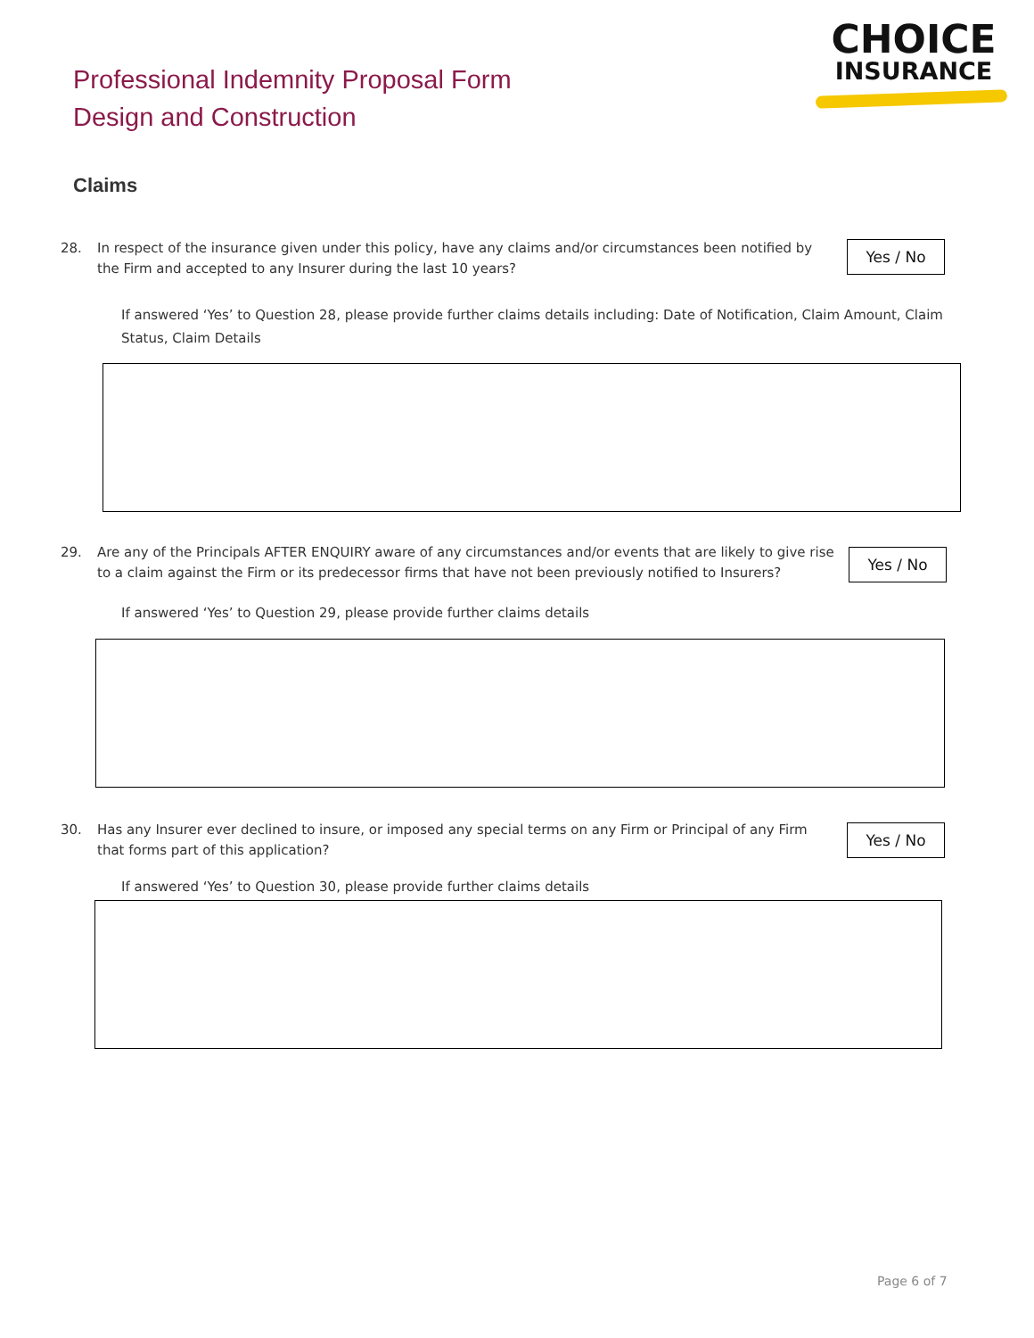Professional Indemnity Proposal Form
Design and Construction
CHOICE
INSURANCE
Claims
28. In respect of the insurance given under this policy, have any claims and/or circumstances been notified by the Firm and accepted to any Insurer during the last 10 years?
Yes / No
If answered ‘Yes’ to Question 28, please provide further claims details including: Date of Notification, Claim Amount, Claim Status, Claim Details
29. Are any of the Principals AFTER ENQUIRY aware of any circumstances and/or events that are likely to give rise to a claim against the Firm or its predecessor firms that have not been previously notified to Insurers?
Yes / No
If answered ‘Yes’ to Question 29, please provide further claims details
30. Has any Insurer ever declined to insure, or imposed any special terms on any Firm or Principal of any Firm that forms part of this application?
Yes / No
If answered ‘Yes’ to Question 30, please provide further claims details
Page 6 of 7